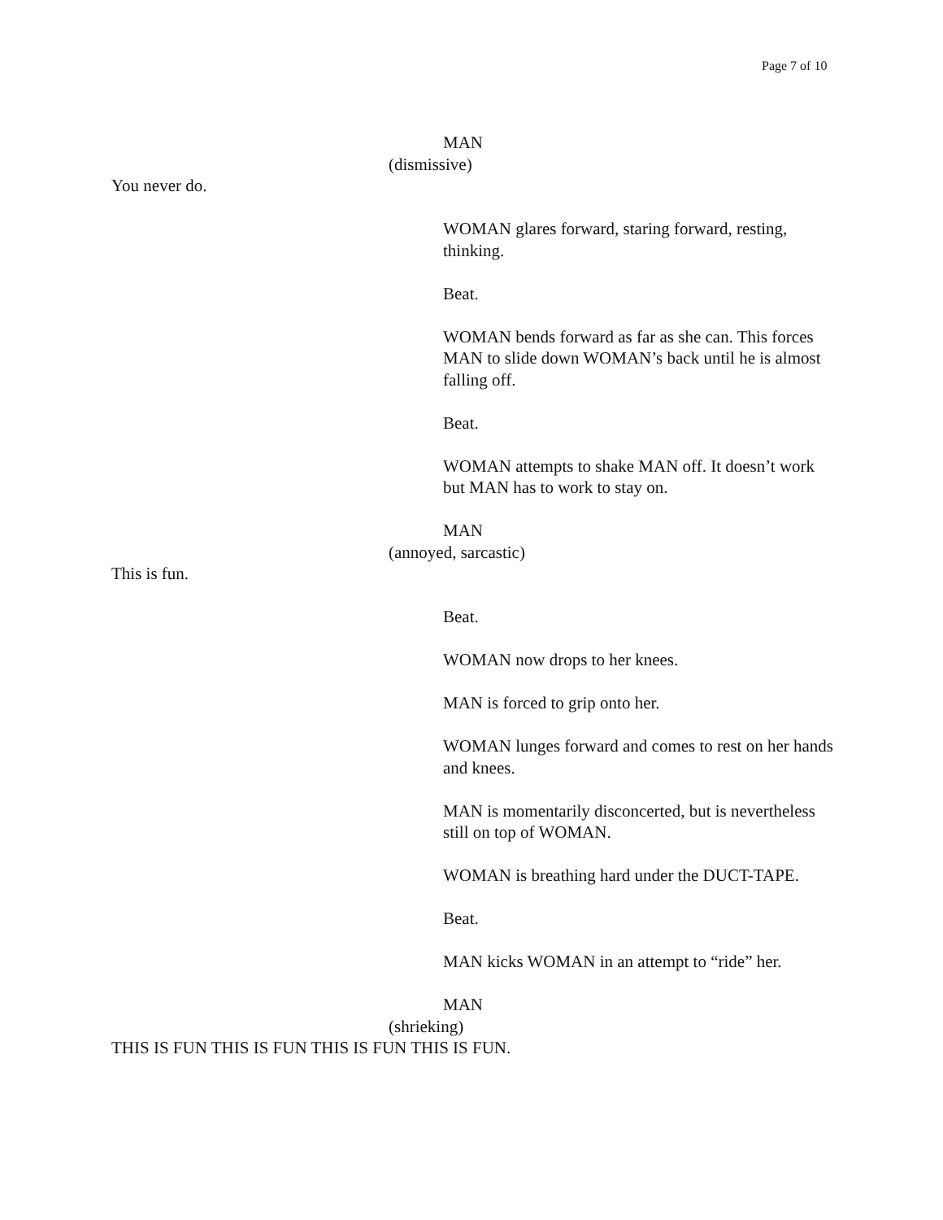Page 7 of 10
MAN
(dismissive)
You never do.
WOMAN glares forward, staring forward, resting, thinking.
Beat.
WOMAN bends forward as far as she can. This forces MAN to slide down WOMAN’s back until he is almost falling off.
Beat.
WOMAN attempts to shake MAN off. It doesn’t work but MAN has to work to stay on.
MAN
(annoyed, sarcastic)
This is fun.
Beat.
WOMAN now drops to her knees.
MAN is forced to grip onto her.
WOMAN lunges forward and comes to rest on her hands and knees.
MAN is momentarily disconcerted, but is nevertheless still on top of WOMAN.
WOMAN is breathing hard under the DUCT-TAPE.
Beat.
MAN kicks WOMAN in an attempt to “ride” her.
MAN
(shrieking)
THIS IS FUN THIS IS FUN THIS IS FUN THIS IS FUN.